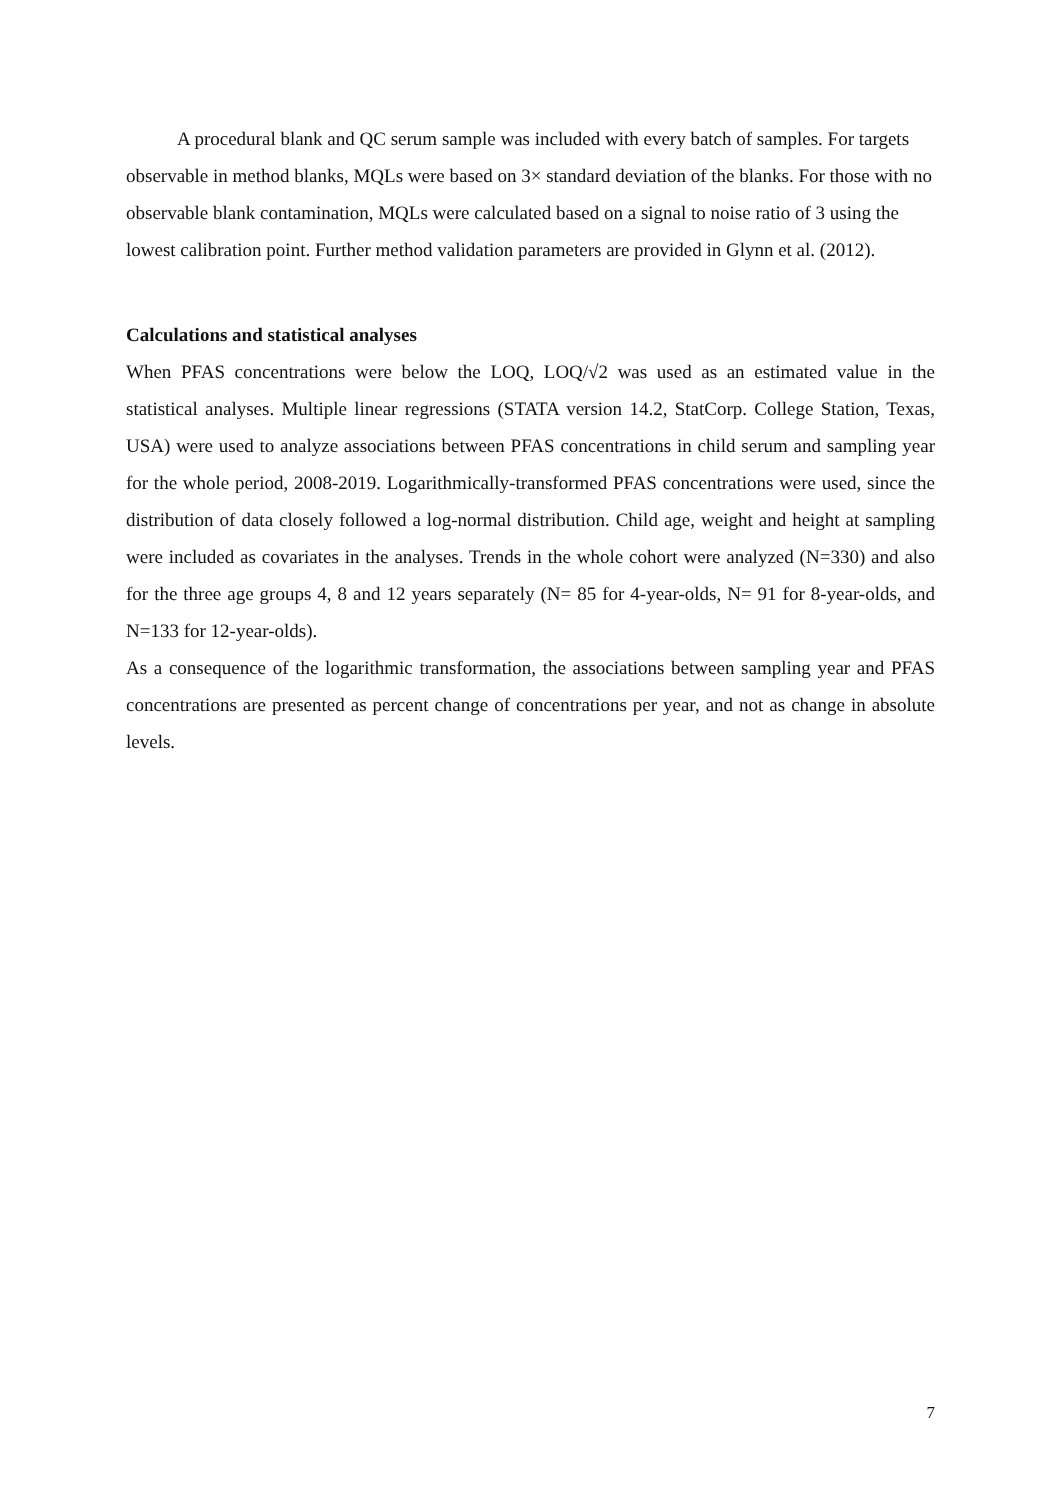A procedural blank and QC serum sample was included with every batch of samples. For targets observable in method blanks, MQLs were based on 3× standard deviation of the blanks. For those with no observable blank contamination, MQLs were calculated based on a signal to noise ratio of 3 using the lowest calibration point. Further method validation parameters are provided in Glynn et al. (2012).
Calculations and statistical analyses
When PFAS concentrations were below the LOQ, LOQ/√2 was used as an estimated value in the statistical analyses. Multiple linear regressions (STATA version 14.2, StatCorp. College Station, Texas, USA) were used to analyze associations between PFAS concentrations in child serum and sampling year for the whole period, 2008-2019. Logarithmically-transformed PFAS concentrations were used, since the distribution of data closely followed a log-normal distribution. Child age, weight and height at sampling were included as covariates in the analyses. Trends in the whole cohort were analyzed (N=330) and also for the three age groups 4, 8 and 12 years separately (N= 85 for 4-year-olds, N= 91 for 8-year-olds, and N=133 for 12-year-olds).
As a consequence of the logarithmic transformation, the associations between sampling year and PFAS concentrations are presented as percent change of concentrations per year, and not as change in absolute levels.
7